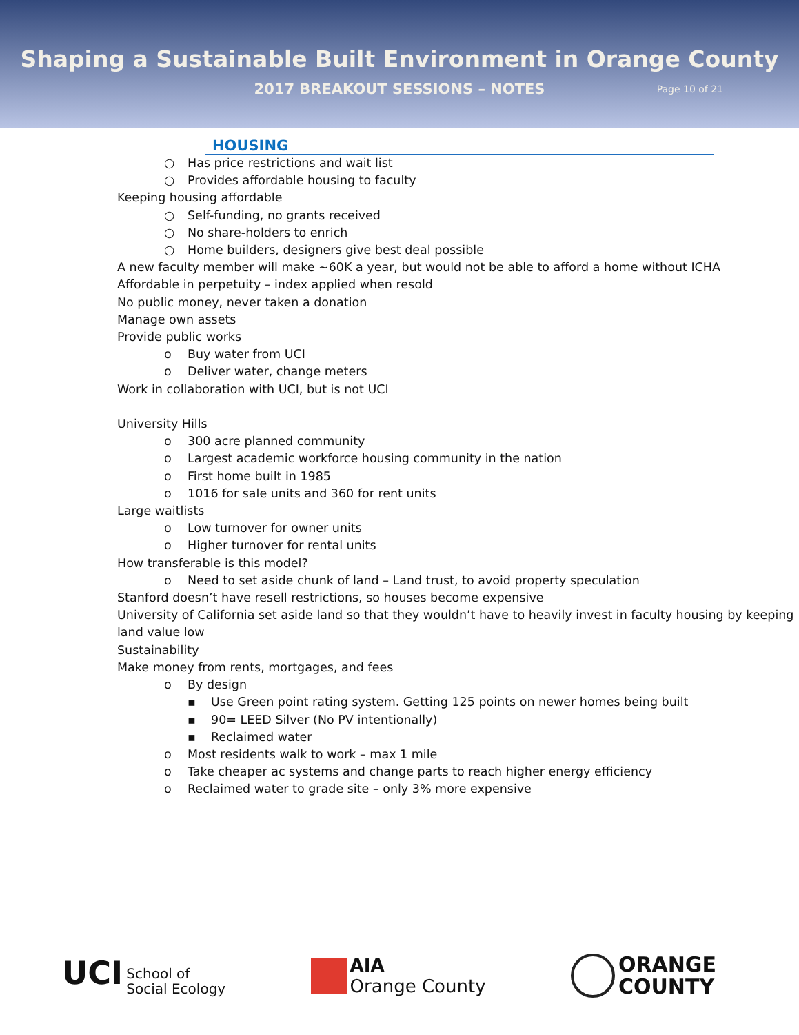Shaping a Sustainable Built Environment in Orange County
2017 BREAKOUT SESSIONS – NOTES Page 10 of 21
HOUSING
○ Has price restrictions and wait list
○ Provides affordable housing to faculty
Keeping housing affordable
○ Self-funding, no grants received
○ No share-holders to enrich
○ Home builders, designers give best deal possible
A new faculty member will make ~60K a year, but would not be able to afford a home without ICHA
Affordable in perpetuity – index applied when resold
No public money, never taken a donation
Manage own assets
Provide public works
o Buy water from UCI
o Deliver water, change meters
Work in collaboration with UCI, but is not UCI
University Hills
o 300 acre planned community
o Largest academic workforce housing community in the nation
o First home built in 1985
o 1016 for sale units and 360 for rent units
Large waitlists
o Low turnover for owner units
o Higher turnover for rental units
How transferable is this model?
o Need to set aside chunk of land – Land trust, to avoid property speculation
Stanford doesn’t have resell restrictions, so houses become expensive
University of California set aside land so that they wouldn’t have to heavily invest in faculty housing by keeping land value low
Sustainability
Make money from rents, mortgages, and fees
o By design
▪ Use Green point rating system. Getting 125 points on newer homes being built
▪ 90= LEED Silver (No PV intentionally)
▪ Reclaimed water
o Most residents walk to work – max 1 mile
o Take cheaper ac systems and change parts to reach higher energy efficiency
o Reclaimed water to grade site – only 3% more expensive
UCI School of
Social Ecology
AIA
Orange County
ORANGE
COUNTY